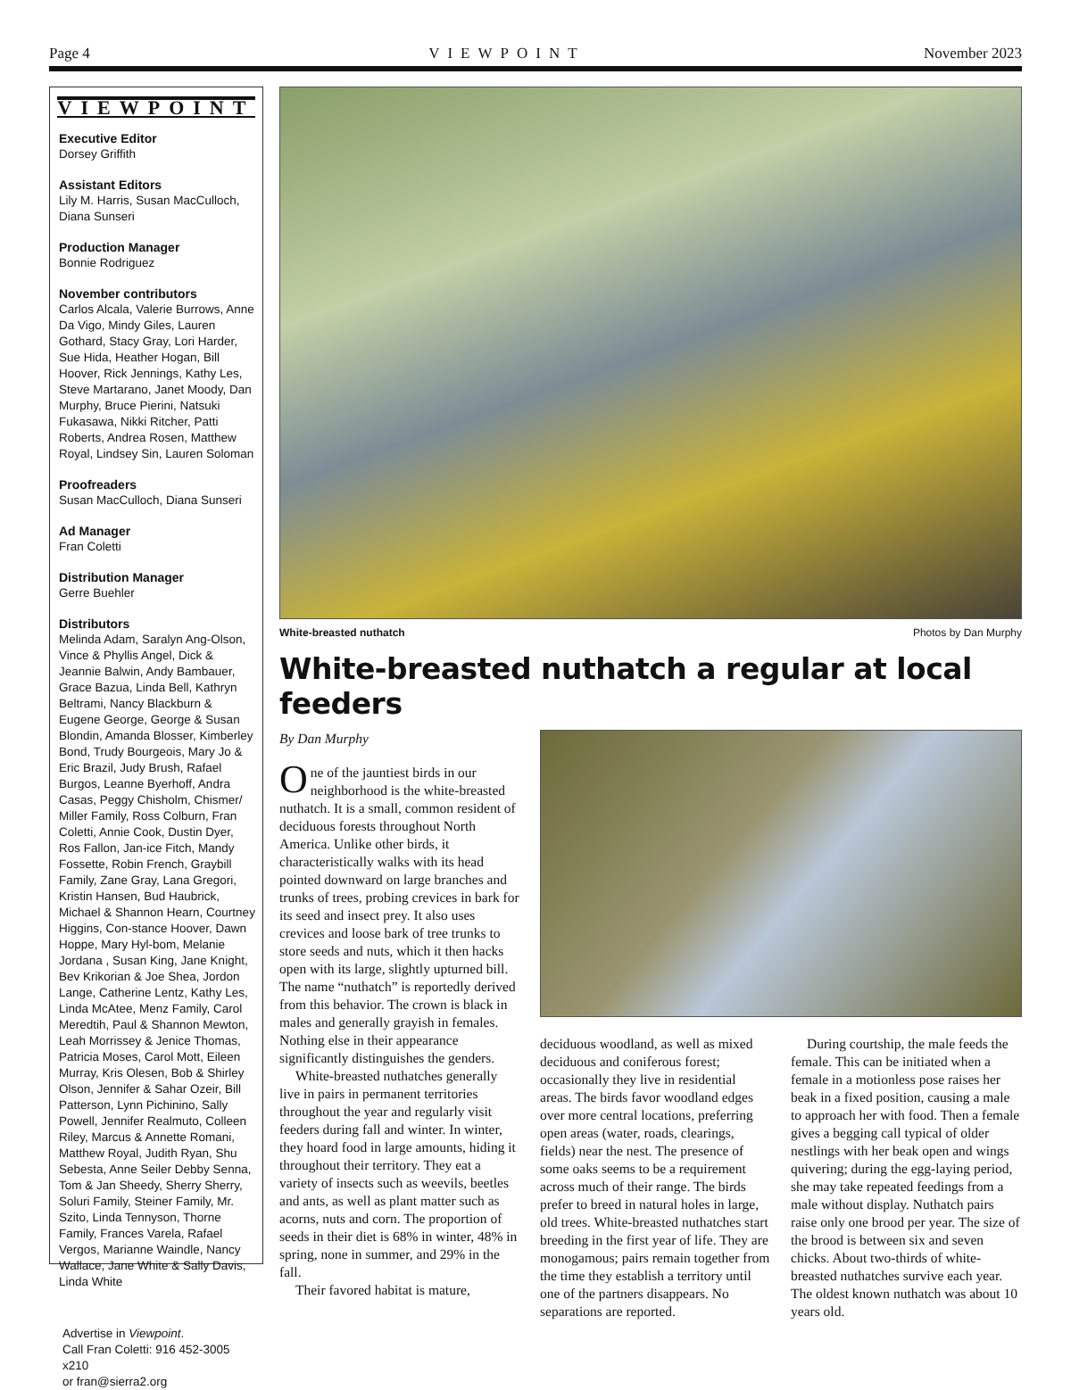Page 4 VIEWPOINT November 2023
VIEWPOINT
Executive Editor
Dorsey Griffith
Assistant Editors
Lily M. Harris, Susan MacCulloch, Diana Sunseri
Production Manager
Bonnie Rodriguez
November contributors
Carlos Alcala, Valerie Burrows, Anne Da Vigo, Mindy Giles, Lauren Gothard, Stacy Gray, Lori Harder, Sue Hida, Heather Hogan, Bill Hoover, Rick Jennings, Kathy Les, Steve Martarano, Janet Moody, Dan Murphy, Bruce Pierini, Natsuki Fukasawa, Nikki Ritcher, Patti Roberts, Andrea Rosen, Matthew Royal, Lindsey Sin, Lauren Soloman
Proofreaders
Susan MacCulloch, Diana Sunseri
Ad Manager
Fran Coletti
Distribution Manager
Gerre Buehler
Distributors
Melinda Adam, Saralyn Ang-Olson, Vince & Phyllis Angel, Dick & Jeannie Balwin, Andy Bambauer, Grace Bazua, Linda Bell, Kathryn Beltrami, Nancy Blackburn & Eugene George, George & Susan Blondin, Amanda Blosser, Kimberley Bond, Trudy Bourgeois, Mary Jo & Eric Brazil, Judy Brush, Rafael Burgos, Leanne Byerhoff, Andra Casas, Peggy Chisholm, Chismer/ Miller Family, Ross Colburn, Fran Coletti, Annie Cook, Dustin Dyer, Ros Fallon, Jan-ice Fitch, Mandy Fossette, Robin French, Graybill Family, Zane Gray, Lana Gregori, Kristin Hansen, Bud Haubrick, Michael & Shannon Hearn, Courtney Higgins, Con-stance Hoover, Dawn Hoppe, Mary Hyl-bom, Melanie Jordana , Susan King, Jane Knight, Bev Krikorian & Joe Shea, Jordon Lange, Catherine Lentz, Kathy Les, Linda McAtee, Menz Family, Carol Meredtih, Paul & Shannon Mewton, Leah Morrissey & Jenice Thomas, Patricia Moses, Carol Mott, Eileen Murray, Kris Olesen, Bob & Shirley Olson, Jennifer & Sahar Ozeir, Bill Patterson, Lynn Pichinino, Sally Powell, Jennifer Realmuto, Colleen Riley, Marcus & Annette Romani, Matthew Royal, Judith Ryan, Shu Sebesta, Anne Seiler Debby Senna, Tom & Jan Sheedy, Sherry Sherry, Soluri Family, Steiner Family, Mr. Szito, Linda Tennyson, Thorne Family, Frances Varela, Rafael Vergos, Marianne Waindle, Nancy Wallace, Jane White & Sally Davis, Linda White
Advertise in Viewpoint.
Call Fran Coletti: 916 452-3005 x210
or fran@sierra2.org
White-breasted nuthatch Photos by Dan Murphy
White-breasted nuthatch a regular at local feeders
By Dan Murphy
One of the jauntiest birds in our neighborhood is the white-breasted nuthatch. It is a small, common resident of deciduous forests throughout North America. Unlike other birds, it characteristically walks with its head pointed downward on large branches and trunks of trees, probing crevices in bark for its seed and insect prey. It also uses crevices and loose bark of tree trunks to store seeds and nuts, which it then hacks open with its large, slightly upturned bill. The name “nuthatch” is reportedly derived from this behavior. The crown is black in males and generally grayish in females. Nothing else in their appearance significantly distinguishes the genders.
White-breasted nuthatches generally live in pairs in permanent territories throughout the year and regularly visit feeders during fall and winter. In winter, they hoard food in large amounts, hiding it throughout their territory. They eat a variety of insects such as weevils, beetles and ants, as well as plant matter such as acorns, nuts and corn. The proportion of seeds in their diet is 68% in winter, 48% in spring, none in summer, and 29% in the fall.
Their favored habitat is mature,
deciduous woodland, as well as mixed deciduous and coniferous forest; occasionally they live in residential areas. The birds favor woodland edges over more central locations, preferring open areas (water, roads, clearings, fields) near the nest. The presence of some oaks seems to be a requirement across much of their range. The birds prefer to breed in natural holes in large, old trees. White-breasted nuthatches start breeding in the first year of life. They are monogamous; pairs remain together from the time they establish a territory until one of the partners disappears. No separations are reported.
During courtship, the male feeds the female. This can be initiated when a female in a motionless pose raises her beak in a fixed position, causing a male to approach her with food. Then a female gives a begging call typical of older nestlings with her beak open and wings quivering; during the egg-laying period, she may take repeated feedings from a male without display. Nuthatch pairs raise only one brood per year. The size of the brood is between six and seven chicks. About two-thirds of white-breasted nuthatches survive each year. The oldest known nuthatch was about 10 years old.